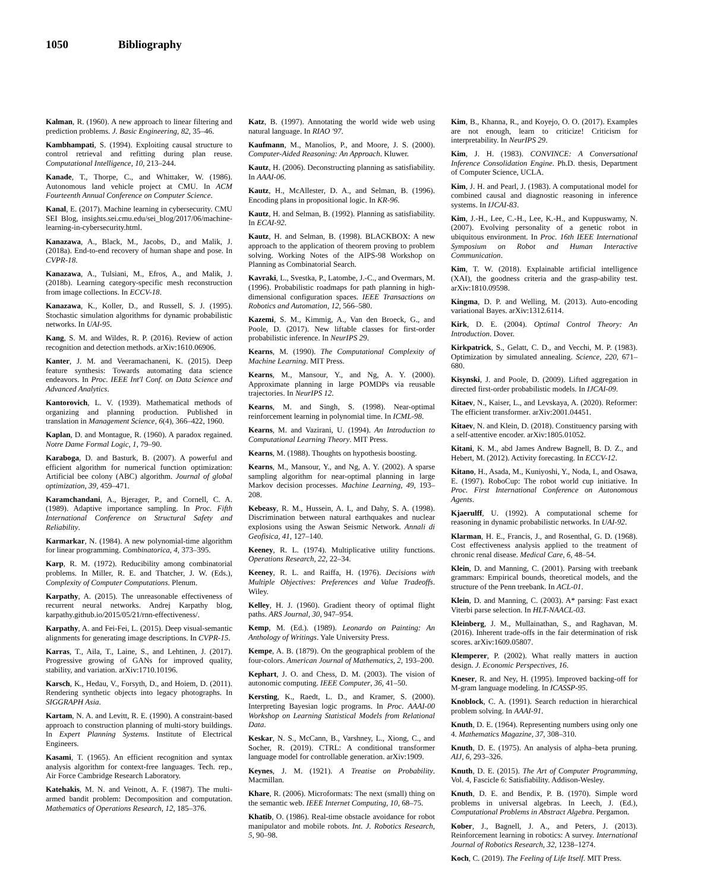1050 Bibliography
Kalman, R. (1960). A new approach to linear filtering and prediction problems. J. Basic Engineering, 82, 35–46.
Kambhampati, S. (1994). Exploiting causal structure to control retrieval and refitting during plan reuse. Computational Intelligence, 10, 213–244.
Kanade, T., Thorpe, C., and Whittaker, W. (1986). Autonomous land vehicle project at CMU. In ACM Fourteenth Annual Conference on Computer Science.
Kanal, E. (2017). Machine learning in cybersecurity. CMU SEI Blog, insights.sei.cmu.edu/sei_blog/2017/06/machine-learning-in-cybersecurity.html.
Kanazawa, A., Black, M., Jacobs, D., and Malik, J. (2018a). End-to-end recovery of human shape and pose. In CVPR-18.
Kanazawa, A., Tulsiani, M., Efros, A., and Malik, J. (2018b). Learning category-specific mesh reconstruction from image collections. In ECCV-18.
Kanazawa, K., Koller, D., and Russell, S. J. (1995). Stochastic simulation algorithms for dynamic probabilistic networks. In UAI-95.
Kang, S. M. and Wildes, R. P. (2016). Review of action recognition and detection methods. arXiv:1610.06906.
Kanter, J. M. and Veeramachaneni, K. (2015). Deep feature synthesis: Towards automating data science endeavors. In Proc. IEEE Int'l Conf. on Data Science and Advanced Analytics.
Kantorovich, L. V. (1939). Mathematical methods of organizing and planning production. Published in translation in Management Science, 6(4), 366–422, 1960.
Kaplan, D. and Montague, R. (1960). A paradox regained. Notre Dame Formal Logic, 1, 79–90.
Karaboga, D. and Basturk, B. (2007). A powerful and efficient algorithm for numerical function optimization: Artificial bee colony (ABC) algorithm. Journal of global optimization, 39, 459–471.
Karamchandani, A., Bjerager, P., and Cornell, C. A. (1989). Adaptive importance sampling. In Proc. Fifth International Conference on Structural Safety and Reliability.
Karmarkar, N. (1984). A new polynomial-time algorithm for linear programming. Combinatorica, 4, 373–395.
Karp, R. M. (1972). Reducibility among combinatorial problems. In Miller, R. E. and Thatcher, J. W. (Eds.), Complexity of Computer Computations. Plenum.
Karpathy, A. (2015). The unreasonable effectiveness of recurrent neural networks. Andrej Karpathy blog, karpathy.github.io/2015/05/21/rnn-effectiveness/.
Karpathy, A. and Fei-Fei, L. (2015). Deep visual-semantic alignments for generating image descriptions. In CVPR-15.
Karras, T., Aila, T., Laine, S., and Lehtinen, J. (2017). Progressive growing of GANs for improved quality, stability, and variation. arXiv:1710.10196.
Karsch, K., Hedau, V., Forsyth, D., and Hoiem, D. (2011). Rendering synthetic objects into legacy photographs. In SIGGRAPH Asia.
Kartam, N. A. and Levitt, R. E. (1990). A constraint-based approach to construction planning of multi-story buildings. In Expert Planning Systems. Institute of Electrical Engineers.
Kasami, T. (1965). An efficient recognition and syntax analysis algorithm for context-free languages. Tech. rep., Air Force Cambridge Research Laboratory.
Katehakis, M. N. and Veinott, A. F. (1987). The multi-armed bandit problem: Decomposition and computation. Mathematics of Operations Research, 12, 185–376.
Katz, B. (1997). Annotating the world wide web using natural language. In RIAO '97.
Kaufmann, M., Manolios, P., and Moore, J. S. (2000). Computer-Aided Reasoning: An Approach. Kluwer.
Kautz, H. (2006). Deconstructing planning as satisfiability. In AAAI-06.
Kautz, H., McAllester, D. A., and Selman, B. (1996). Encoding plans in propositional logic. In KR-96.
Kautz, H. and Selman, B. (1992). Planning as satisfiability. In ECAI-92.
Kautz, H. and Selman, B. (1998). BLACKBOX: A new approach to the application of theorem proving to problem solving. Working Notes of the AIPS-98 Workshop on Planning as Combinatorial Search.
Kavraki, L., Svestka, P., Latombe, J.-C., and Overmars, M. (1996). Probabilistic roadmaps for path planning in high-dimensional configuration spaces. IEEE Transactions on Robotics and Automation, 12, 566–580.
Kazemi, S. M., Kimmig, A., Van den Broeck, G., and Poole, D. (2017). New liftable classes for first-order probabilistic inference. In NeurIPS 29.
Kearns, M. (1990). The Computational Complexity of Machine Learning. MIT Press.
Kearns, M., Mansour, Y., and Ng, A. Y. (2000). Approximate planning in large POMDPs via reusable trajectories. In NeurIPS 12.
Kearns, M. and Singh, S. (1998). Near-optimal reinforcement learning in polynomial time. In ICML-98.
Kearns, M. and Vazirani, U. (1994). An Introduction to Computational Learning Theory. MIT Press.
Kearns, M. (1988). Thoughts on hypothesis boosting.
Kearns, M., Mansour, Y., and Ng, A. Y. (2002). A sparse sampling algorithm for near-optimal planning in large Markov decision processes. Machine Learning, 49, 193–208.
Kebeasy, R. M., Hussein, A. I., and Dahy, S. A. (1998). Discrimination between natural earthquakes and nuclear explosions using the Aswan Seismic Network. Annali di Geofisica, 41, 127–140.
Keeney, R. L. (1974). Multiplicative utility functions. Operations Research, 22, 22–34.
Keeney, R. L. and Raiffa, H. (1976). Decisions with Multiple Objectives: Preferences and Value Tradeoffs. Wiley.
Kelley, H. J. (1960). Gradient theory of optimal flight paths. ARS Journal, 30, 947–954.
Kemp, M. (Ed.). (1989). Leonardo on Painting: An Anthology of Writings. Yale University Press.
Kempe, A. B. (1879). On the geographical problem of the four-colors. American Journal of Mathematics, 2, 193–200.
Kephart, J. O. and Chess, D. M. (2003). The vision of autonomic computing. IEEE Computer, 36, 41–50.
Kersting, K., Raedt, L. D., and Kramer, S. (2000). Interpreting Bayesian logic programs. In Proc. AAAI-00 Workshop on Learning Statistical Models from Relational Data.
Keskar, N. S., McCann, B., Varshney, L., Xiong, C., and Socher, R. (2019). CTRL: A conditional transformer language model for controllable generation. arXiv:1909.
Keynes, J. M. (1921). A Treatise on Probability. Macmillan.
Khare, R. (2006). Microformats: The next (small) thing on the semantic web. IEEE Internet Computing, 10, 68–75.
Khatib, O. (1986). Real-time obstacle avoidance for robot manipulator and mobile robots. Int. J. Robotics Research, 5, 90–98.
Kim, B., Khanna, R., and Koyejo, O. O. (2017). Examples are not enough, learn to criticize! Criticism for interpretability. In NeurIPS 29.
Kim, J. H. (1983). CONVINCE: A Conversational Inference Consolidation Engine. Ph.D. thesis, Department of Computer Science, UCLA.
Kim, J. H. and Pearl, J. (1983). A computational model for combined causal and diagnostic reasoning in inference systems. In IJCAI-83.
Kim, J.-H., Lee, C.-H., Lee, K.-H., and Kuppuswamy, N. (2007). Evolving personality of a genetic robot in ubiquitous environment. In Proc. 16th IEEE International Symposium on Robot and Human Interactive Communication.
Kim, T. W. (2018). Explainable artificial intelligence (XAI), the goodness criteria and the grasp-ability test. arXiv:1810.09598.
Kingma, D. P. and Welling, M. (2013). Auto-encoding variational Bayes. arXiv:1312.6114.
Kirk, D. E. (2004). Optimal Control Theory: An Introduction. Dover.
Kirkpatrick, S., Gelatt, C. D., and Vecchi, M. P. (1983). Optimization by simulated annealing. Science, 220, 671–680.
Kisynski, J. and Poole, D. (2009). Lifted aggregation in directed first-order probabilistic models. In IJCAI-09.
Kitaev, N., Kaiser, L., and Levskaya, A. (2020). Reformer: The efficient transformer. arXiv:2001.04451.
Kitaev, N. and Klein, D. (2018). Constituency parsing with a self-attentive encoder. arXiv:1805.01052.
Kitani, K. M., abd James Andrew Bagnell, B. D. Z., and Hebert, M. (2012). Activity forecasting. In ECCV-12.
Kitano, H., Asada, M., Kuniyoshi, Y., Noda, I., and Osawa, E. (1997). RoboCup: The robot world cup initiative. In Proc. First International Conference on Autonomous Agents.
Kjaerulff, U. (1992). A computational scheme for reasoning in dynamic probabilistic networks. In UAI-92.
Klarman, H. E., Francis, J., and Rosenthal, G. D. (1968). Cost effectiveness analysis applied to the treatment of chronic renal disease. Medical Care, 6, 48–54.
Klein, D. and Manning, C. (2001). Parsing with treebank grammars: Empirical bounds, theoretical models, and the structure of the Penn treebank. In ACL-01.
Klein, D. and Manning, C. (2003). A* parsing: Fast exact Viterbi parse selection. In HLT-NAACL-03.
Kleinberg, J. M., Mullainathan, S., and Raghavan, M. (2016). Inherent trade-offs in the fair determination of risk scores. arXiv:1609.05807.
Klemperer, P. (2002). What really matters in auction design. J. Economic Perspectives, 16.
Kneser, R. and Ney, H. (1995). Improved backing-off for M-gram language modeling. In ICASSP-95.
Knoblock, C. A. (1991). Search reduction in hierarchical problem solving. In AAAI-91.
Knuth, D. E. (1964). Representing numbers using only one 4. Mathematics Magazine, 37, 308–310.
Knuth, D. E. (1975). An analysis of alpha–beta pruning. AIJ, 6, 293–326.
Knuth, D. E. (2015). The Art of Computer Programming, Vol. 4, Fascicle 6: Satisfiability. Addison-Wesley.
Knuth, D. E. and Bendix, P. B. (1970). Simple word problems in universal algebras. In Leech, J. (Ed.), Computational Problems in Abstract Algebra. Pergamon.
Kober, J., Bagnell, J. A., and Peters, J. (2013). Reinforcement learning in robotics: A survey. International Journal of Robotics Research, 32, 1238–1274.
Koch, C. (2019). The Feeling of Life Itself. MIT Press.